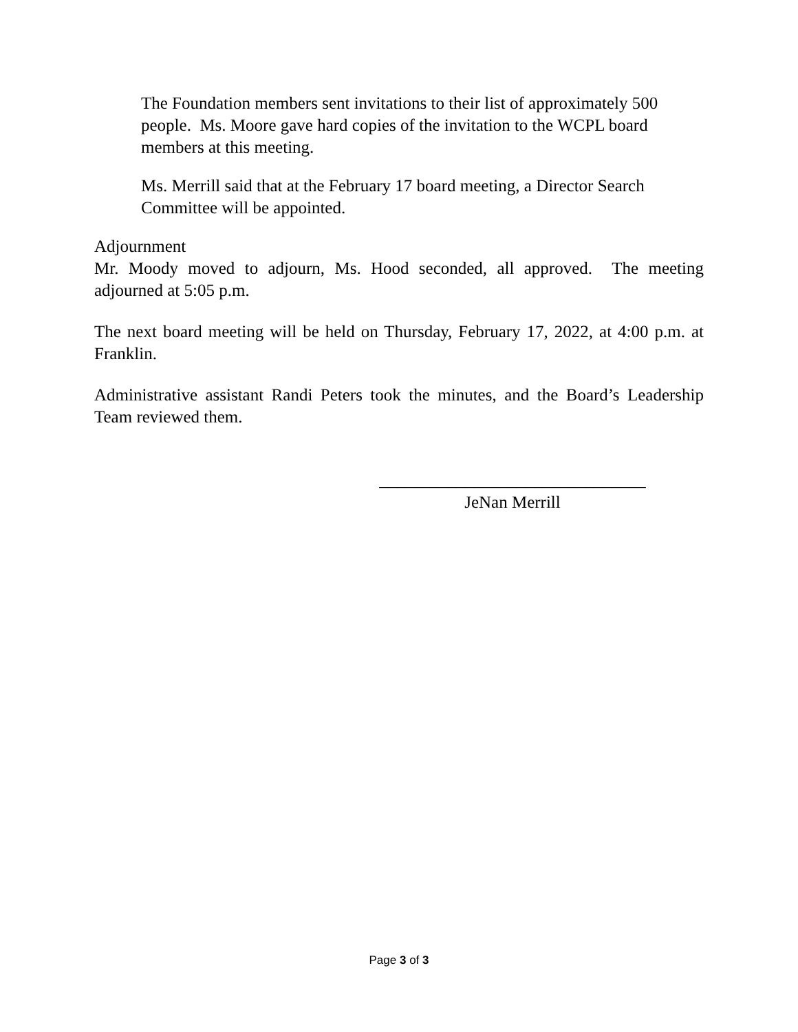The Foundation members sent invitations to their list of approximately 500 people. Ms. Moore gave hard copies of the invitation to the WCPL board members at this meeting.
Ms. Merrill said that at the February 17 board meeting, a Director Search Committee will be appointed.
Adjournment
Mr. Moody moved to adjourn, Ms. Hood seconded, all approved. The meeting adjourned at 5:05 p.m.
The next board meeting will be held on Thursday, February 17, 2022, at 4:00 p.m. at Franklin.
Administrative assistant Randi Peters took the minutes, and the Board’s Leadership Team reviewed them.
_______________________________
JeNan Merrill
Page 3 of 3